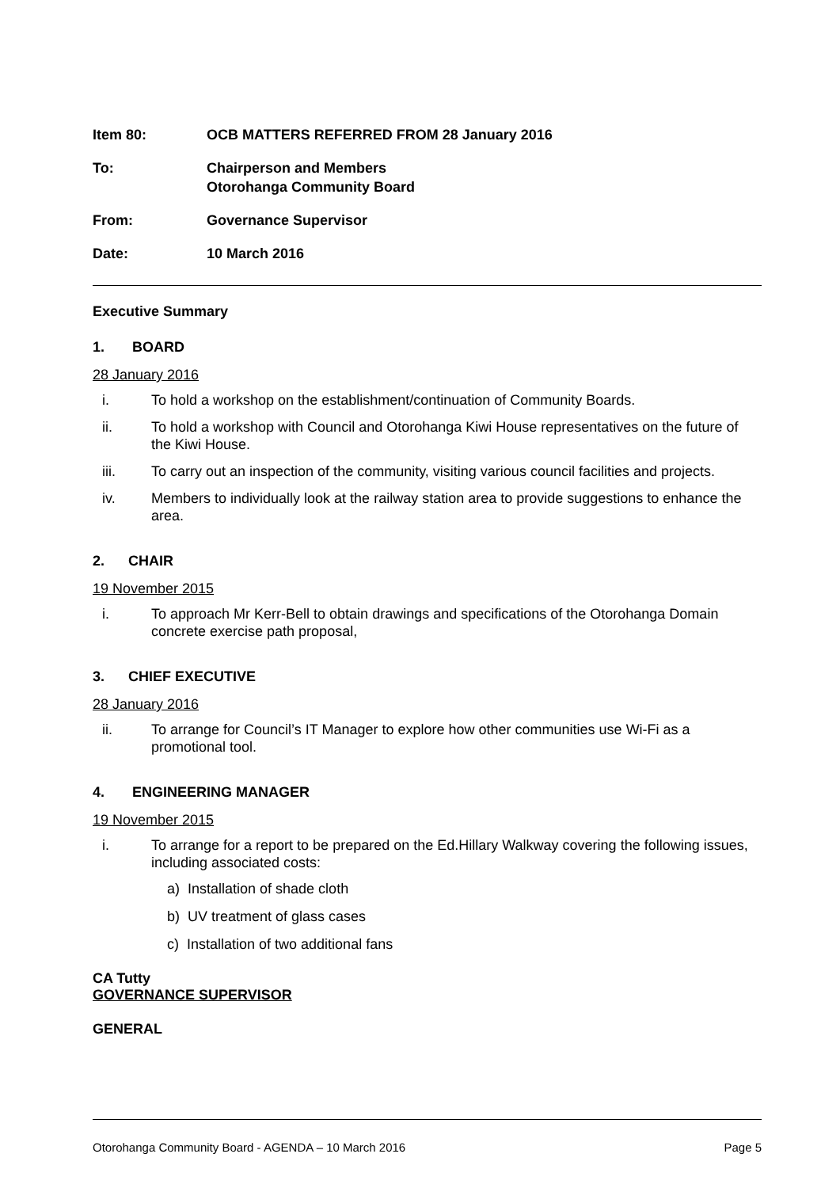Item 80: OCB MATTERS REFERRED FROM 28 January 2016
To: Chairperson and Members
Otorohanga Community Board
From: Governance Supervisor
Date: 10 March 2016
Executive Summary
1. BOARD
28 January 2016
i. To hold a workshop on the establishment/continuation of Community Boards.
ii. To hold a workshop with Council and Otorohanga Kiwi House representatives on the future of the Kiwi House.
iii. To carry out an inspection of the community, visiting various council facilities and projects.
iv. Members to individually look at the railway station area to provide suggestions to enhance the area.
2. CHAIR
19 November 2015
i. To approach Mr Kerr-Bell to obtain drawings and specifications of the Otorohanga Domain concrete exercise path proposal,
3. CHIEF EXECUTIVE
28 January 2016
ii. To arrange for Council’s IT Manager to explore how other communities use Wi-Fi as a promotional tool.
4. ENGINEERING MANAGER
19 November 2015
i. To arrange for a report to be prepared on the Ed.Hillary Walkway covering the following issues, including associated costs:
a) Installation of shade cloth
b) UV treatment of glass cases
c) Installation of two additional fans
CA Tutty
GOVERNANCE SUPERVISOR
GENERAL
Otorohanga Community Board - AGENDA – 10 March 2016 Page 5